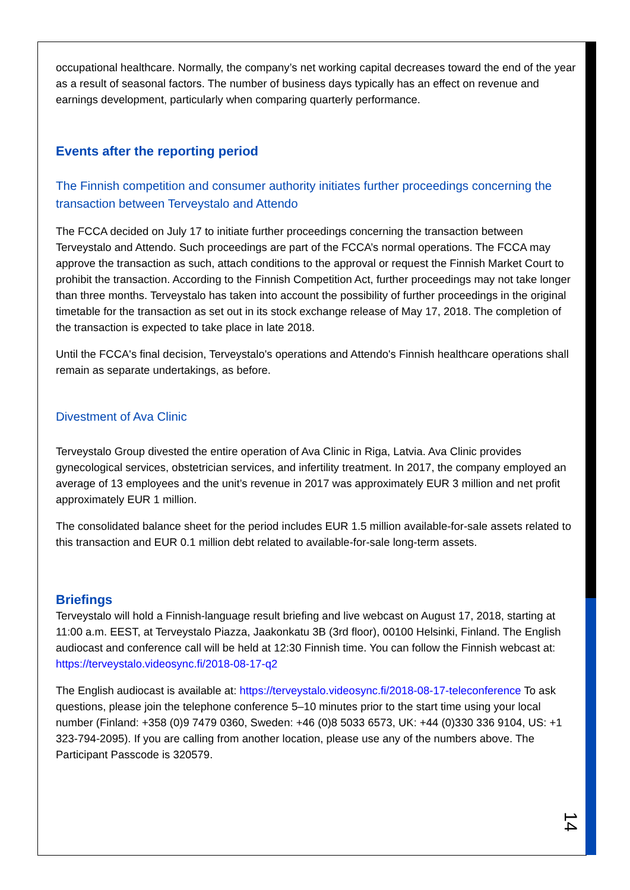occupational healthcare. Normally, the company’s net working capital decreases toward the end of the year as a result of seasonal factors. The number of business days typically has an effect on revenue and earnings development, particularly when comparing quarterly performance.
Events after the reporting period
The Finnish competition and consumer authority initiates further proceedings concerning the transaction between Terveystalo and Attendo
The FCCA decided on July 17 to initiate further proceedings concerning the transaction between Terveystalo and Attendo. Such proceedings are part of the FCCA’s normal operations. The FCCA may approve the transaction as such, attach conditions to the approval or request the Finnish Market Court to prohibit the transaction. According to the Finnish Competition Act, further proceedings may not take longer than three months. Terveystalo has taken into account the possibility of further proceedings in the original timetable for the transaction as set out in its stock exchange release of May 17, 2018. The completion of the transaction is expected to take place in late 2018.
Until the FCCA's final decision, Terveystalo's operations and Attendo's Finnish healthcare operations shall remain as separate undertakings, as before.
Divestment of Ava Clinic
Terveystalo Group divested the entire operation of Ava Clinic in Riga, Latvia. Ava Clinic provides gynecological services, obstetrician services, and infertility treatment. In 2017, the company employed an average of 13 employees and the unit’s revenue in 2017 was approximately EUR 3 million and net profit approximately EUR 1 million.
The consolidated balance sheet for the period includes EUR 1.5 million available-for-sale assets related to this transaction and EUR 0.1 million debt related to available-for-sale long-term assets.
Briefings
Terveystalo will hold a Finnish-language result briefing and live webcast on August 17, 2018, starting at 11:00 a.m. EEST, at Terveystalo Piazza, Jaakonkatu 3B (3rd floor), 00100 Helsinki, Finland. The English audiocast and conference call will be held at 12:30 Finnish time. You can follow the Finnish webcast at: https://terveystalo.videosync.fi/2018-08-17-q2
The English audiocast is available at: https://terveystalo.videosync.fi/2018-08-17-teleconference To ask questions, please join the telephone conference 5–10 minutes prior to the start time using your local number (Finland: +358 (0)9 7479 0360, Sweden: +46 (0)8 5033 6573, UK: +44 (0)330 336 9104, US: +1 323-794-2095). If you are calling from another location, please use any of the numbers above. The Participant Passcode is 320579.
14